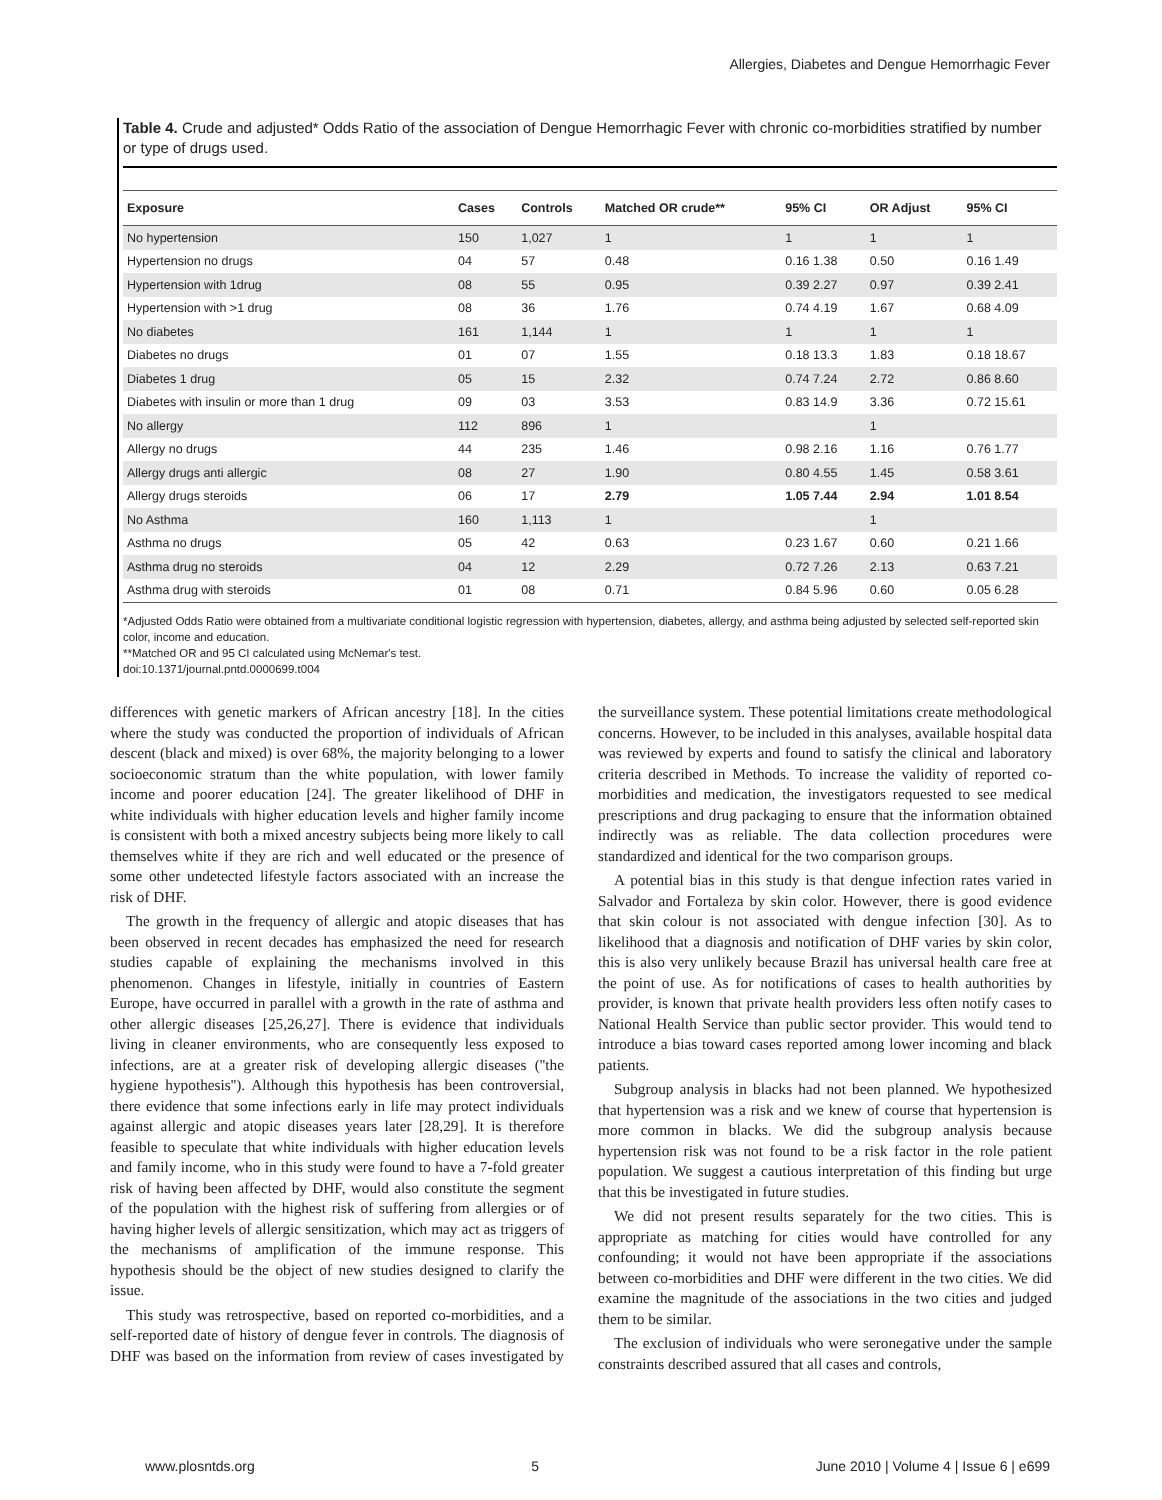Allergies, Diabetes and Dengue Hemorrhagic Fever
Table 4. Crude and adjusted* Odds Ratio of the association of Dengue Hemorrhagic Fever with chronic co-morbidities stratified by number or type of drugs used.
| Exposure | Cases | Controls | Matched OR crude** | 95% CI | OR Adjust | 95% CI |
| --- | --- | --- | --- | --- | --- | --- |
| No hypertension | 150 | 1,027 | 1 | 1 | 1 | 1 |
| Hypertension no drugs | 04 | 57 | 0.48 | 0.16 1.38 | 0.50 | 0.16 1.49 |
| Hypertension with 1drug | 08 | 55 | 0.95 | 0.39 2.27 | 0.97 | 0.39 2.41 |
| Hypertension with >1 drug | 08 | 36 | 1.76 | 0.74 4.19 | 1.67 | 0.68 4.09 |
| No diabetes | 161 | 1,144 | 1 | 1 | 1 | 1 |
| Diabetes no drugs | 01 | 07 | 1.55 | 0.18 13.3 | 1.83 | 0.18 18.67 |
| Diabetes 1 drug | 05 | 15 | 2.32 | 0.74 7.24 | 2.72 | 0.86 8.60 |
| Diabetes with insulin or more than 1 drug | 09 | 03 | 3.53 | 0.83 14.9 | 3.36 | 0.72 15.61 |
| No allergy | 112 | 896 | 1 | | 1 | |
| Allergy no drugs | 44 | 235 | 1.46 | 0.98 2.16 | 1.16 | 0.76 1.77 |
| Allergy drugs anti allergic | 08 | 27 | 1.90 | 0.80 4.55 | 1.45 | 0.58 3.61 |
| Allergy drugs steroids | 06 | 17 | 2.79 | 1.05 7.44 | 2.94 | 1.01 8.54 |
| No Asthma | 160 | 1,113 | 1 | | 1 | |
| Asthma no drugs | 05 | 42 | 0.63 | 0.23 1.67 | 0.60 | 0.21 1.66 |
| Asthma drug no steroids | 04 | 12 | 2.29 | 0.72 7.26 | 2.13 | 0.63 7.21 |
| Asthma drug with steroids | 01 | 08 | 0.71 | 0.84 5.96 | 0.60 | 0.05 6.28 |
*Adjusted Odds Ratio were obtained from a multivariate conditional logistic regression with hypertension, diabetes, allergy, and asthma being adjusted by selected self-reported skin color, income and education.
**Matched OR and 95 CI calculated using McNemar's test.
doi:10.1371/journal.pntd.0000699.t004
differences with genetic markers of African ancestry [18]. In the cities where the study was conducted the proportion of individuals of African descent (black and mixed) is over 68%, the majority belonging to a lower socioeconomic stratum than the white population, with lower family income and poorer education [24]. The greater likelihood of DHF in white individuals with higher education levels and higher family income is consistent with both a mixed ancestry subjects being more likely to call themselves white if they are rich and well educated or the presence of some other undetected lifestyle factors associated with an increase the risk of DHF.
The growth in the frequency of allergic and atopic diseases that has been observed in recent decades has emphasized the need for research studies capable of explaining the mechanisms involved in this phenomenon. Changes in lifestyle, initially in countries of Eastern Europe, have occurred in parallel with a growth in the rate of asthma and other allergic diseases [25,26,27]. There is evidence that individuals living in cleaner environments, who are consequently less exposed to infections, are at a greater risk of developing allergic diseases (''the hygiene hypothesis''). Although this hypothesis has been controversial, there evidence that some infections early in life may protect individuals against allergic and atopic diseases years later [28,29]. It is therefore feasible to speculate that white individuals with higher education levels and family income, who in this study were found to have a 7-fold greater risk of having been affected by DHF, would also constitute the segment of the population with the highest risk of suffering from allergies or of having higher levels of allergic sensitization, which may act as triggers of the mechanisms of amplification of the immune response. This hypothesis should be the object of new studies designed to clarify the issue.
This study was retrospective, based on reported co-morbidities, and a self-reported date of history of dengue fever in controls. The diagnosis of DHF was based on the information from review of cases investigated by the surveillance system. These potential limitations create methodological concerns. However, to be included in this analyses, available hospital data was reviewed by experts and found to satisfy the clinical and laboratory criteria described in Methods. To increase the validity of reported co-morbidities and medication, the investigators requested to see medical prescriptions and drug packaging to ensure that the information obtained indirectly was as reliable. The data collection procedures were standardized and identical for the two comparison groups.
A potential bias in this study is that dengue infection rates varied in Salvador and Fortaleza by skin color. However, there is good evidence that skin colour is not associated with dengue infection [30]. As to likelihood that a diagnosis and notification of DHF varies by skin color, this is also very unlikely because Brazil has universal health care free at the point of use. As for notifications of cases to health authorities by provider, is known that private health providers less often notify cases to National Health Service than public sector provider. This would tend to introduce a bias toward cases reported among lower incoming and black patients.
Subgroup analysis in blacks had not been planned. We hypothesized that hypertension was a risk and we knew of course that hypertension is more common in blacks. We did the subgroup analysis because hypertension risk was not found to be a risk factor in the role patient population. We suggest a cautious interpretation of this finding but urge that this be investigated in future studies.
We did not present results separately for the two cities. This is appropriate as matching for cities would have controlled for any confounding; it would not have been appropriate if the associations between co-morbidities and DHF were different in the two cities. We did examine the magnitude of the associations in the two cities and judged them to be similar.
The exclusion of individuals who were seronegative under the sample constraints described assured that all cases and controls,
www.plosntds.org 5 June 2010 | Volume 4 | Issue 6 | e699